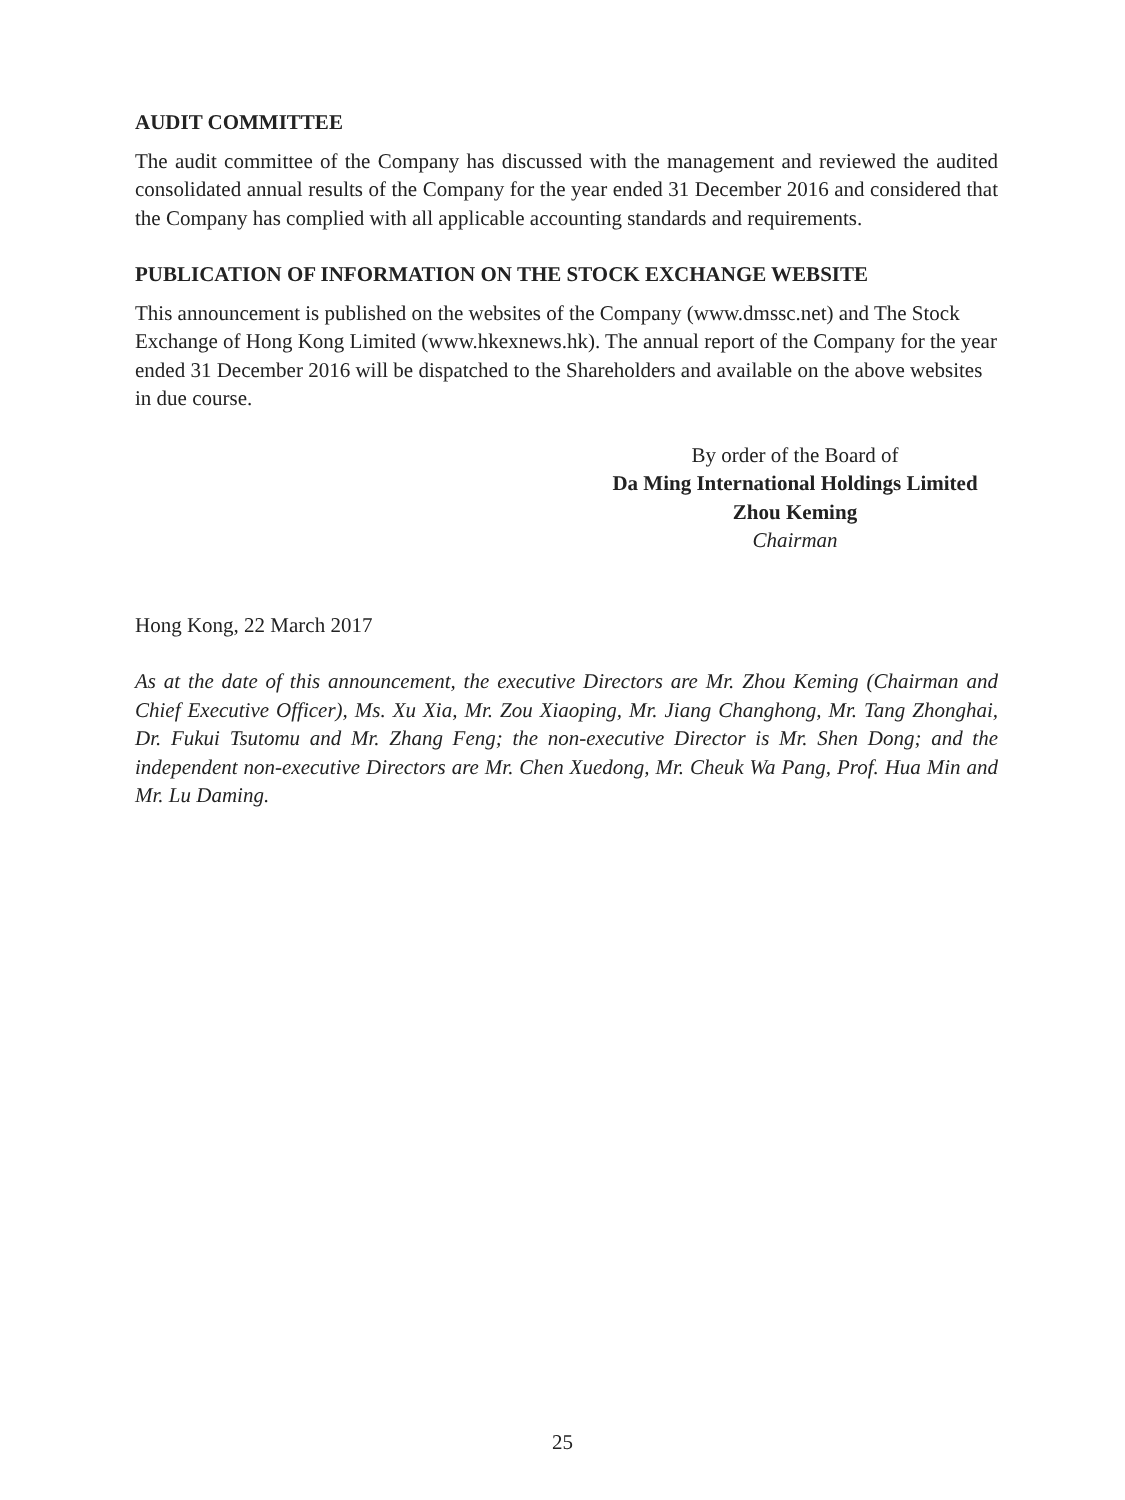AUDIT COMMITTEE
The audit committee of the Company has discussed with the management and reviewed the audited consolidated annual results of the Company for the year ended 31 December 2016 and considered that the Company has complied with all applicable accounting standards and requirements.
PUBLICATION OF INFORMATION ON THE STOCK EXCHANGE WEBSITE
This announcement is published on the websites of the Company (www.dmssc.net) and The Stock Exchange of Hong Kong Limited (www.hkexnews.hk). The annual report of the Company for the year ended 31 December 2016 will be dispatched to the Shareholders and available on the above websites in due course.
By order of the Board of
Da Ming International Holdings Limited
Zhou Keming
Chairman
Hong Kong, 22 March 2017
As at the date of this announcement, the executive Directors are Mr. Zhou Keming (Chairman and Chief Executive Officer), Ms. Xu Xia, Mr. Zou Xiaoping, Mr. Jiang Changhong, Mr. Tang Zhonghai, Dr. Fukui Tsutomu and Mr. Zhang Feng; the non-executive Director is Mr. Shen Dong; and the independent non-executive Directors are Mr. Chen Xuedong, Mr. Cheuk Wa Pang, Prof. Hua Min and Mr. Lu Daming.
25